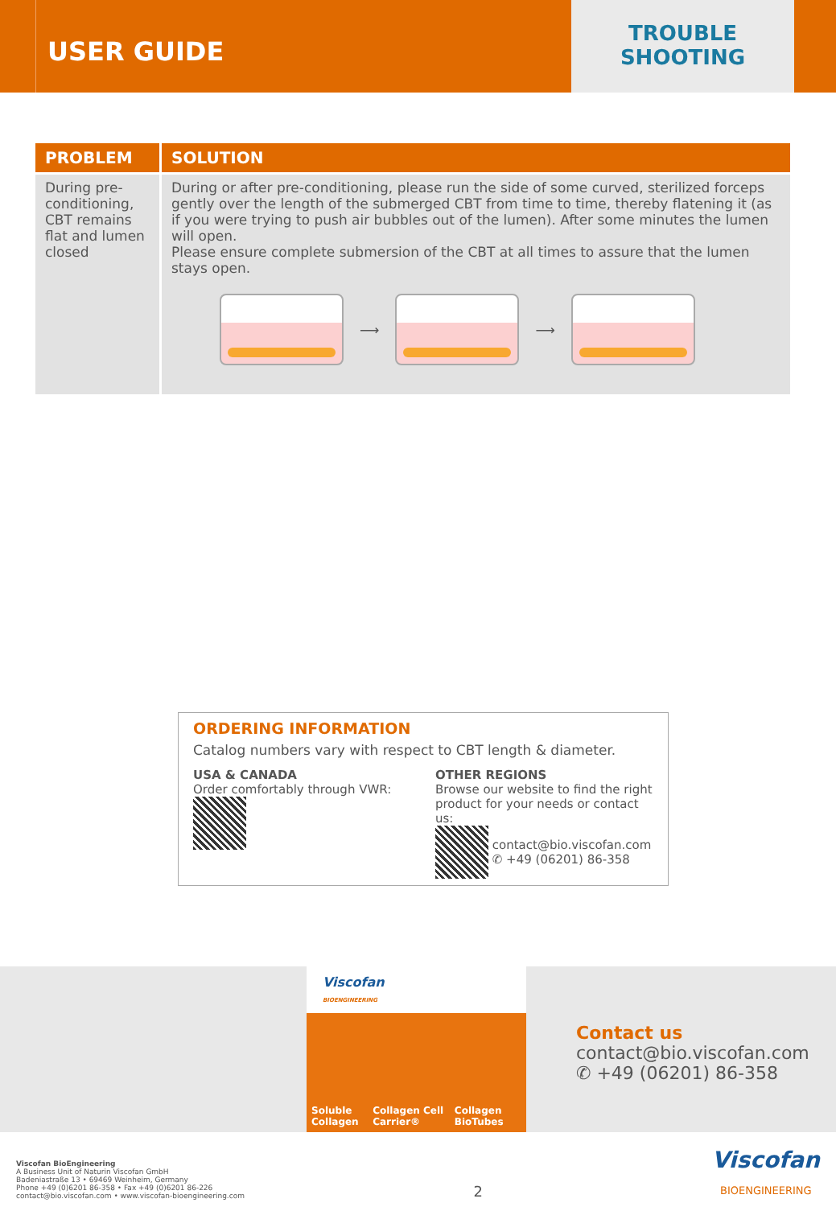USER GUIDE
TROUBLE
SHOOTING
| PROBLEM | SOLUTION |
| --- | --- |
| During pre-conditioning, CBT remains flat and lumen closed | During or after pre-conditioning, please run the side of some curved, sterilized forceps gently over the length of the submerged CBT from time to time, thereby flatening it (as if you were trying to push air bubbles out of the lumen). After some minutes the lumen will open. Please ensure complete submersion of the CBT at all times to assure that the lumen stays open. ⟶ ⟶ |
ORDERING INFORMATION
Catalog numbers vary with respect to CBT length & diameter.
USA & CANADA
Order comfortably through VWR:
OTHER REGIONS
Browse our website to find the right product for your needs or contact us:
contact@bio.viscofan.com
✆ +49 (06201) 86-358
Viscofan
BIOENGINEERING
Soluble Collagen Collagen Cell Carrier® Collagen BioTubes
Contact us
contact@bio.viscofan.com
✆ +49 (06201) 86-358
Viscofan BioEngineering
A Business Unit of Naturin Viscofan GmbH
Badeniastraße 13 • 69469 Weinheim, Germany
Phone +49 (0)6201 86-358 • Fax +49 (0)6201 86-226
contact@bio.viscofan.com • www.viscofan-bioengineering.com
2
Viscofan
BIOENGINEERING